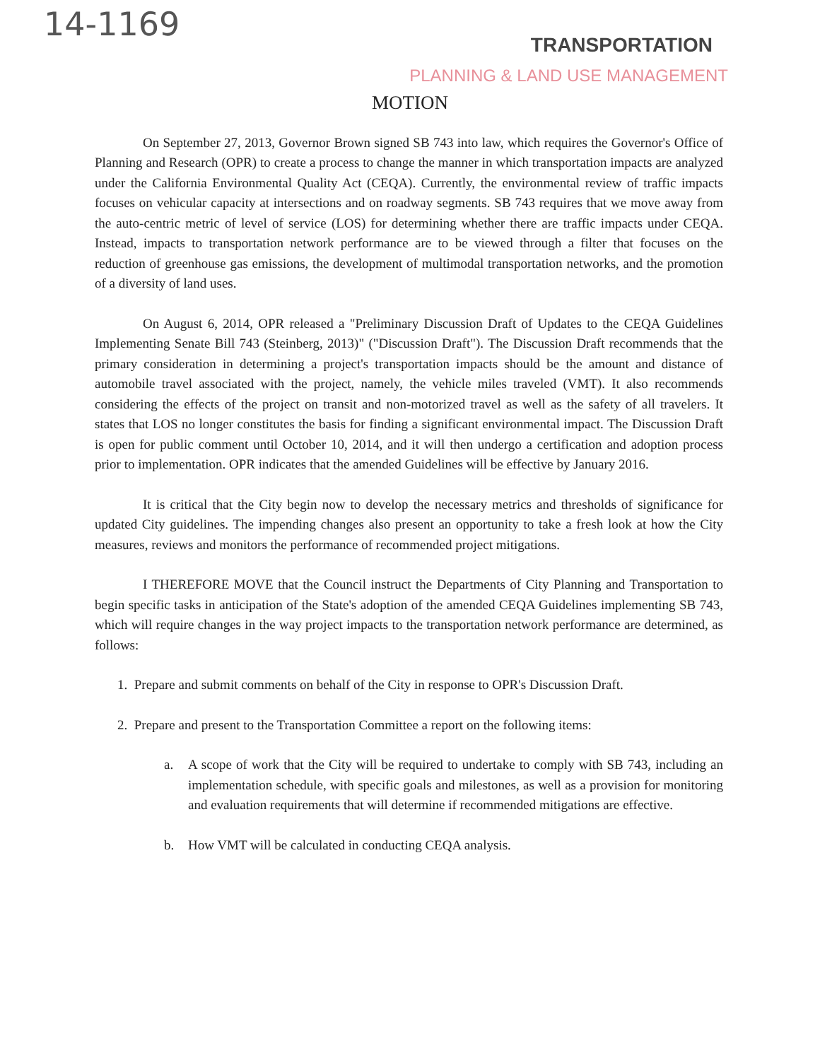14-1169
TRANSPORTATION
PLANNING & LAND USE MANAGEMENT
MOTION
On September 27, 2013, Governor Brown signed SB 743 into law, which requires the Governor's Office of Planning and Research (OPR) to create a process to change the manner in which transportation impacts are analyzed under the California Environmental Quality Act (CEQA). Currently, the environmental review of traffic impacts focuses on vehicular capacity at intersections and on roadway segments. SB 743 requires that we move away from the auto-centric metric of level of service (LOS) for determining whether there are traffic impacts under CEQA. Instead, impacts to transportation network performance are to be viewed through a filter that focuses on the reduction of greenhouse gas emissions, the development of multimodal transportation networks, and the promotion of a diversity of land uses.
On August 6, 2014, OPR released a "Preliminary Discussion Draft of Updates to the CEQA Guidelines Implementing Senate Bill 743 (Steinberg, 2013)" ("Discussion Draft"). The Discussion Draft recommends that the primary consideration in determining a project's transportation impacts should be the amount and distance of automobile travel associated with the project, namely, the vehicle miles traveled (VMT). It also recommends considering the effects of the project on transit and non-motorized travel as well as the safety of all travelers. It states that LOS no longer constitutes the basis for finding a significant environmental impact. The Discussion Draft is open for public comment until October 10, 2014, and it will then undergo a certification and adoption process prior to implementation. OPR indicates that the amended Guidelines will be effective by January 2016.
It is critical that the City begin now to develop the necessary metrics and thresholds of significance for updated City guidelines. The impending changes also present an opportunity to take a fresh look at how the City measures, reviews and monitors the performance of recommended project mitigations.
I THEREFORE MOVE that the Council instruct the Departments of City Planning and Transportation to begin specific tasks in anticipation of the State's adoption of the amended CEQA Guidelines implementing SB 743, which will require changes in the way project impacts to the transportation network performance are determined, as follows:
1. Prepare and submit comments on behalf of the City in response to OPR's Discussion Draft.
2. Prepare and present to the Transportation Committee a report on the following items:
a. A scope of work that the City will be required to undertake to comply with SB 743, including an implementation schedule, with specific goals and milestones, as well as a provision for monitoring and evaluation requirements that will determine if recommended mitigations are effective.
b. How VMT will be calculated in conducting CEQA analysis.